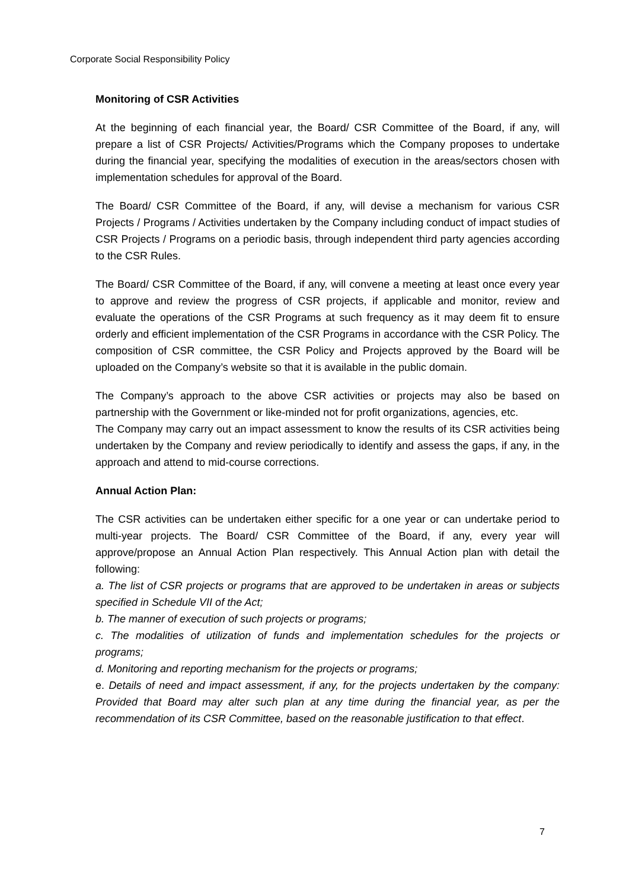Corporate Social Responsibility Policy
Monitoring of CSR Activities
At the beginning of each financial year, the Board/ CSR Committee of the Board, if any, will prepare a list of CSR Projects/ Activities/Programs which the Company proposes to undertake during the financial year, specifying the modalities of execution in the areas/sectors chosen with implementation schedules for approval of the Board.
The Board/ CSR Committee of the Board, if any, will devise a mechanism for various CSR Projects / Programs / Activities undertaken by the Company including conduct of impact studies of CSR Projects / Programs on a periodic basis, through independent third party agencies according to the CSR Rules.
The Board/ CSR Committee of the Board, if any, will convene a meeting at least once every year to approve and review the progress of CSR projects, if applicable and monitor, review and evaluate the operations of the CSR Programs at such frequency as it may deem fit to ensure orderly and efficient implementation of the CSR Programs in accordance with the CSR Policy. The composition of CSR committee, the CSR Policy and Projects approved by the Board will be uploaded on the Company’s website so that it is available in the public domain.
The Company’s approach to the above CSR activities or projects may also be based on partnership with the Government or like-minded not for profit organizations, agencies, etc.
The Company may carry out an impact assessment to know the results of its CSR activities being undertaken by the Company and review periodically to identify and assess the gaps, if any, in the approach and attend to mid-course corrections.
Annual Action Plan:
The CSR activities can be undertaken either specific for a one year or can undertake period to multi-year projects. The Board/ CSR Committee of the Board, if any, every year will approve/propose an Annual Action Plan respectively. This Annual Action plan with detail the following:
a. The list of CSR projects or programs that are approved to be undertaken in areas or subjects specified in Schedule VII of the Act;
b. The manner of execution of such projects or programs;
c. The modalities of utilization of funds and implementation schedules for the projects or programs;
d. Monitoring and reporting mechanism for the projects or programs;
e. Details of need and impact assessment, if any, for the projects undertaken by the company: Provided that Board may alter such plan at any time during the financial year, as per the recommendation of its CSR Committee, based on the reasonable justification to that effect.
7